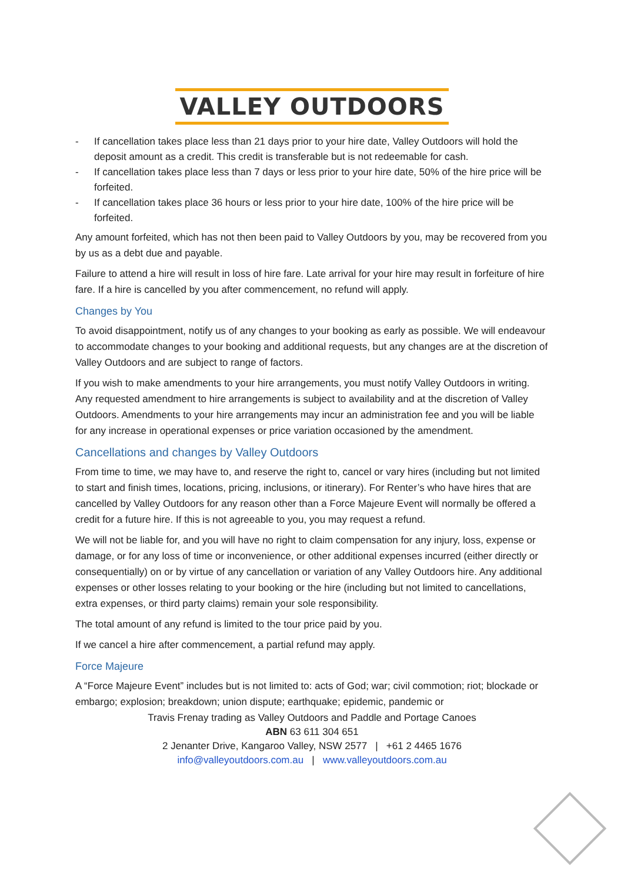VALLEY OUTDOORS
- If cancellation takes place less than 21 days prior to your hire date, Valley Outdoors will hold the deposit amount as a credit. This credit is transferable but is not redeemable for cash.
- If cancellation takes place less than 7 days or less prior to your hire date, 50% of the hire price will be forfeited.
- If cancellation takes place 36 hours or less prior to your hire date, 100% of the hire price will be forfeited.
Any amount forfeited, which has not then been paid to Valley Outdoors by you, may be recovered from you by us as a debt due and payable.
Failure to attend a hire will result in loss of hire fare. Late arrival for your hire may result in forfeiture of hire fare. If a hire is cancelled by you after commencement, no refund will apply.
Changes by You
To avoid disappointment, notify us of any changes to your booking as early as possible. We will endeavour to accommodate changes to your booking and additional requests, but any changes are at the discretion of Valley Outdoors and are subject to range of factors.
If you wish to make amendments to your hire arrangements, you must notify Valley Outdoors in writing. Any requested amendment to hire arrangements is subject to availability and at the discretion of Valley Outdoors. Amendments to your hire arrangements may incur an administration fee and you will be liable for any increase in operational expenses or price variation occasioned by the amendment.
Cancellations and changes by Valley Outdoors
From time to time, we may have to, and reserve the right to, cancel or vary hires (including but not limited to start and finish times, locations, pricing, inclusions, or itinerary). For Renter’s who have hires that are cancelled by Valley Outdoors for any reason other than a Force Majeure Event will normally be offered a credit for a future hire. If this is not agreeable to you, you may request a refund.
We will not be liable for, and you will have no right to claim compensation for any injury, loss, expense or damage, or for any loss of time or inconvenience, or other additional expenses incurred (either directly or consequentially) on or by virtue of any cancellation or variation of any Valley Outdoors hire. Any additional expenses or other losses relating to your booking or the hire (including but not limited to cancellations, extra expenses, or third party claims) remain your sole responsibility.
The total amount of any refund is limited to the tour price paid by you.
If we cancel a hire after commencement, a partial refund may apply.
Force Majeure
A “Force Majeure Event” includes but is not limited to: acts of God; war; civil commotion; riot; blockade or embargo; explosion; breakdown; union dispute; earthquake; epidemic, pandemic or
Travis Frenay trading as Valley Outdoors and Paddle and Portage Canoes
ABN 63 611 304 651
2 Jenanter Drive, Kangaroo Valley, NSW 2577 | +61 2 4465 1676
info@valleyoutdoors.com.au | www.valleyoutdoors.com.au